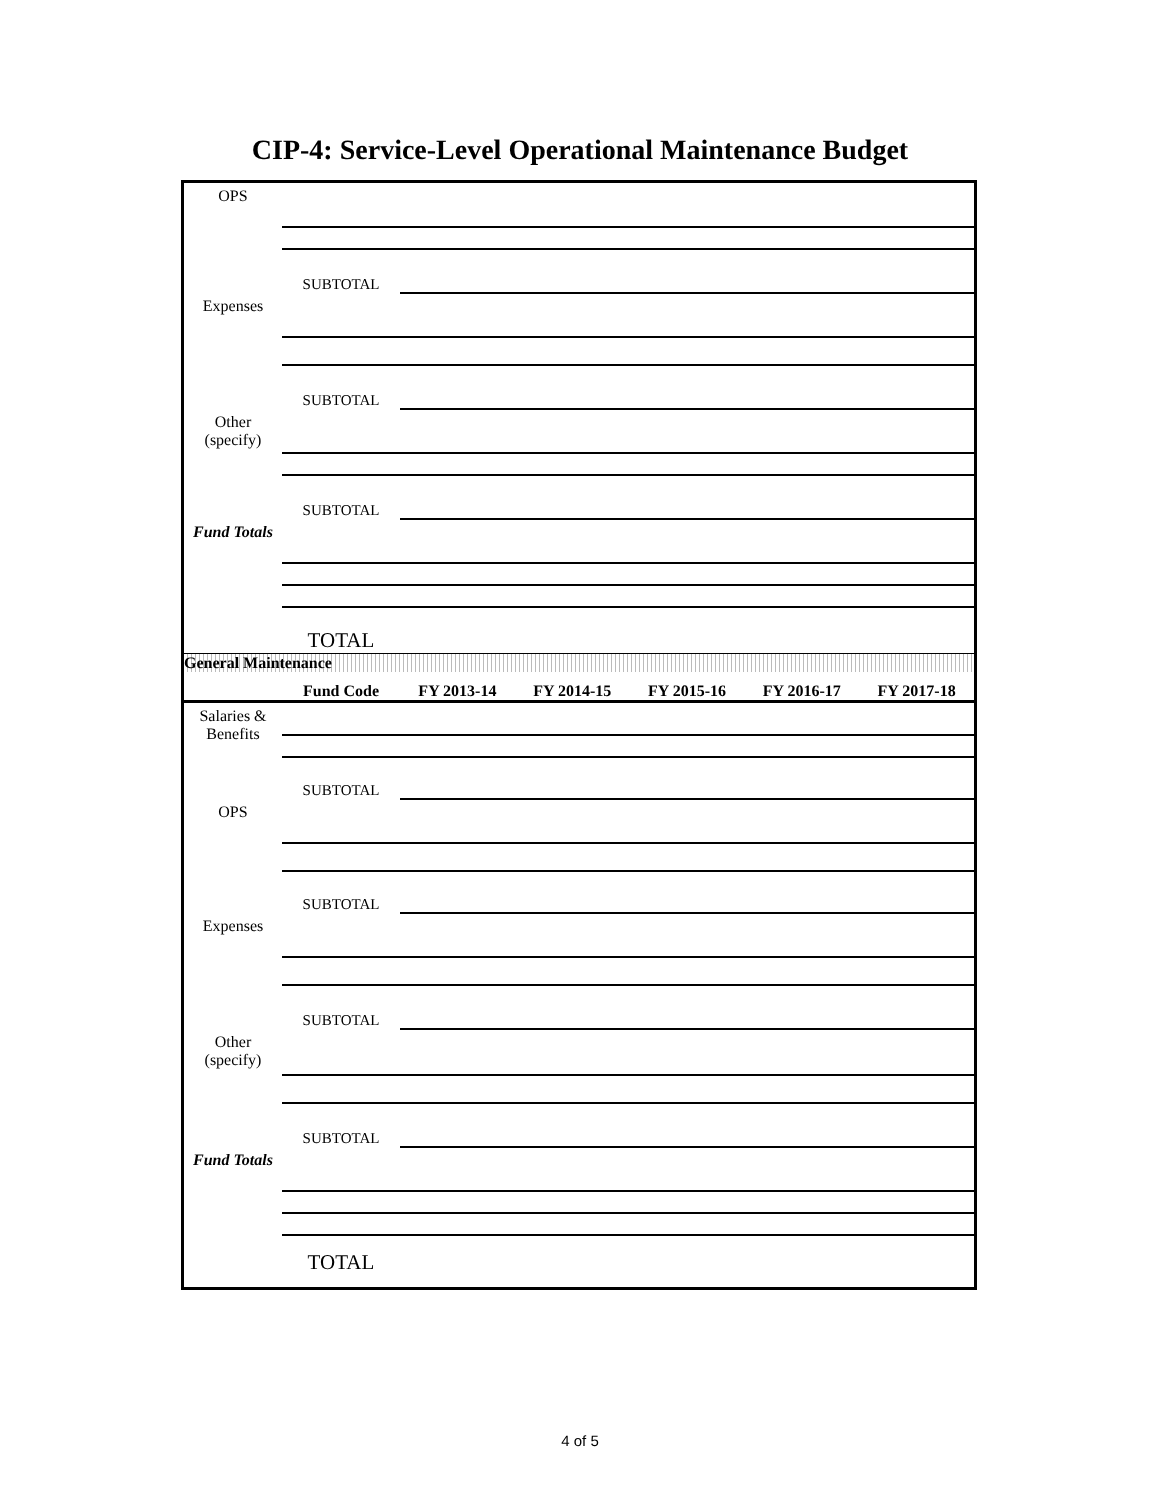CIP-4: Service-Level Operational Maintenance Budget
| OPS | | | | | | |
| | SUBTOTAL | | | | | |
| Expenses | | | | | | |
| | SUBTOTAL | | | | | |
| Other (specify) | | | | | | |
| | SUBTOTAL | | | | | |
| Fund Totals | | | | | | |
| | TOTAL | | | | | |
| General Maintenance | | | | | | |
| | Fund Code | FY 2013-14 | FY 2014-15 | FY 2015-16 | FY 2016-17 | FY 2017-18 |
| Salaries & Benefits | | | | | | |
| | SUBTOTAL | | | | | |
| OPS | | | | | | |
| | SUBTOTAL | | | | | |
| Expenses | | | | | | |
| | SUBTOTAL | | | | | |
| Other (specify) | | | | | | |
| | SUBTOTAL | | | | | |
| Fund Totals | | | | | | |
| | TOTAL | | | | | |
4 of 5